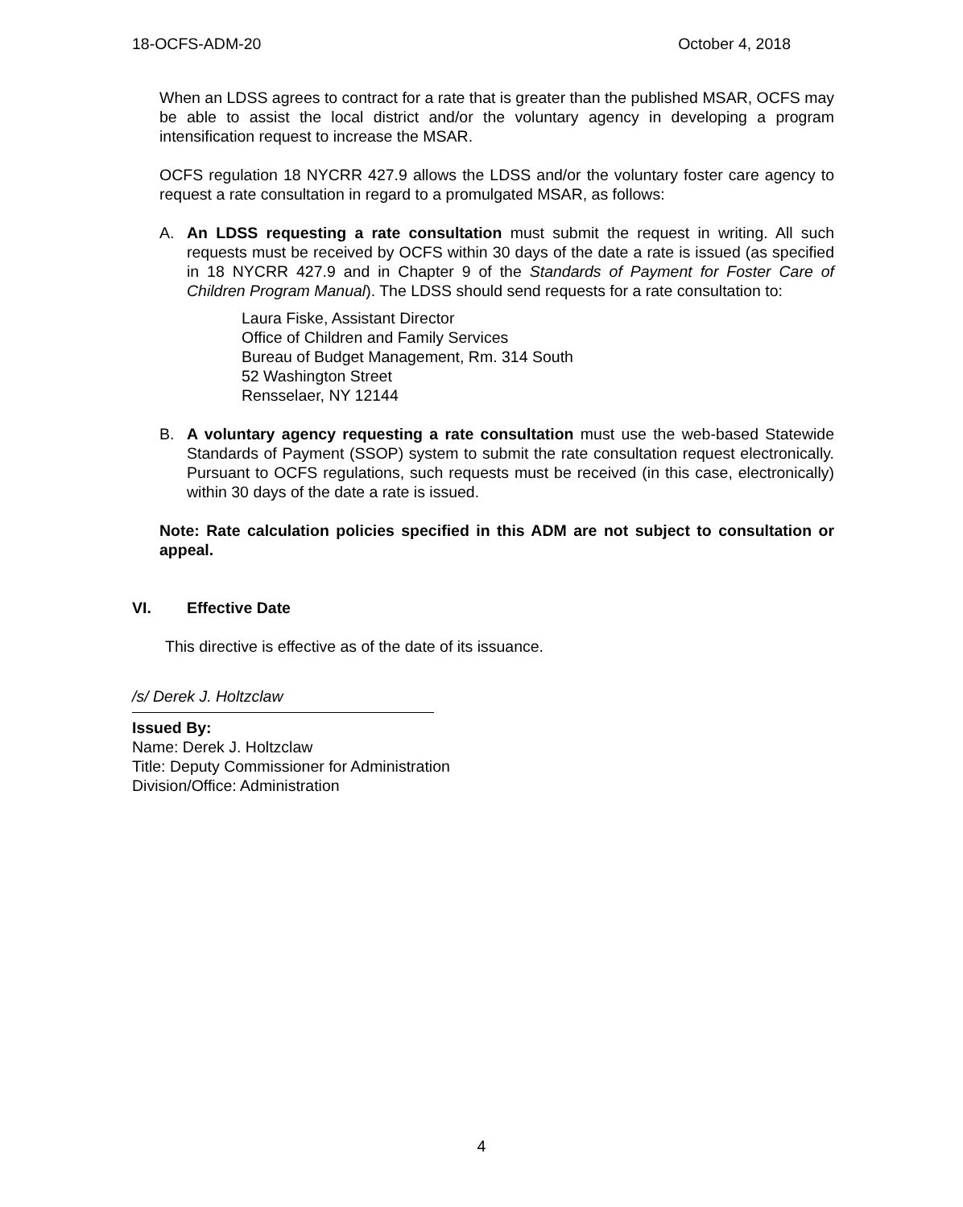18-OCFS-ADM-20 October 4, 2018
When an LDSS agrees to contract for a rate that is greater than the published MSAR, OCFS may be able to assist the local district and/or the voluntary agency in developing a program intensification request to increase the MSAR.
OCFS regulation 18 NYCRR 427.9 allows the LDSS and/or the voluntary foster care agency to request a rate consultation in regard to a promulgated MSAR, as follows:
A. An LDSS requesting a rate consultation must submit the request in writing. All such requests must be received by OCFS within 30 days of the date a rate is issued (as specified in 18 NYCRR 427.9 and in Chapter 9 of the Standards of Payment for Foster Care of Children Program Manual). The LDSS should send requests for a rate consultation to:
Laura Fiske, Assistant Director
Office of Children and Family Services
Bureau of Budget Management, Rm. 314 South
52 Washington Street
Rensselaer, NY 12144
B. A voluntary agency requesting a rate consultation must use the web-based Statewide Standards of Payment (SSOP) system to submit the rate consultation request electronically. Pursuant to OCFS regulations, such requests must be received (in this case, electronically) within 30 days of the date a rate is issued.
Note: Rate calculation policies specified in this ADM are not subject to consultation or appeal.
VI. Effective Date
This directive is effective as of the date of its issuance.
/s/ Derek J. Holtzclaw
Issued By:
Name: Derek J. Holtzclaw
Title: Deputy Commissioner for Administration
Division/Office: Administration
4